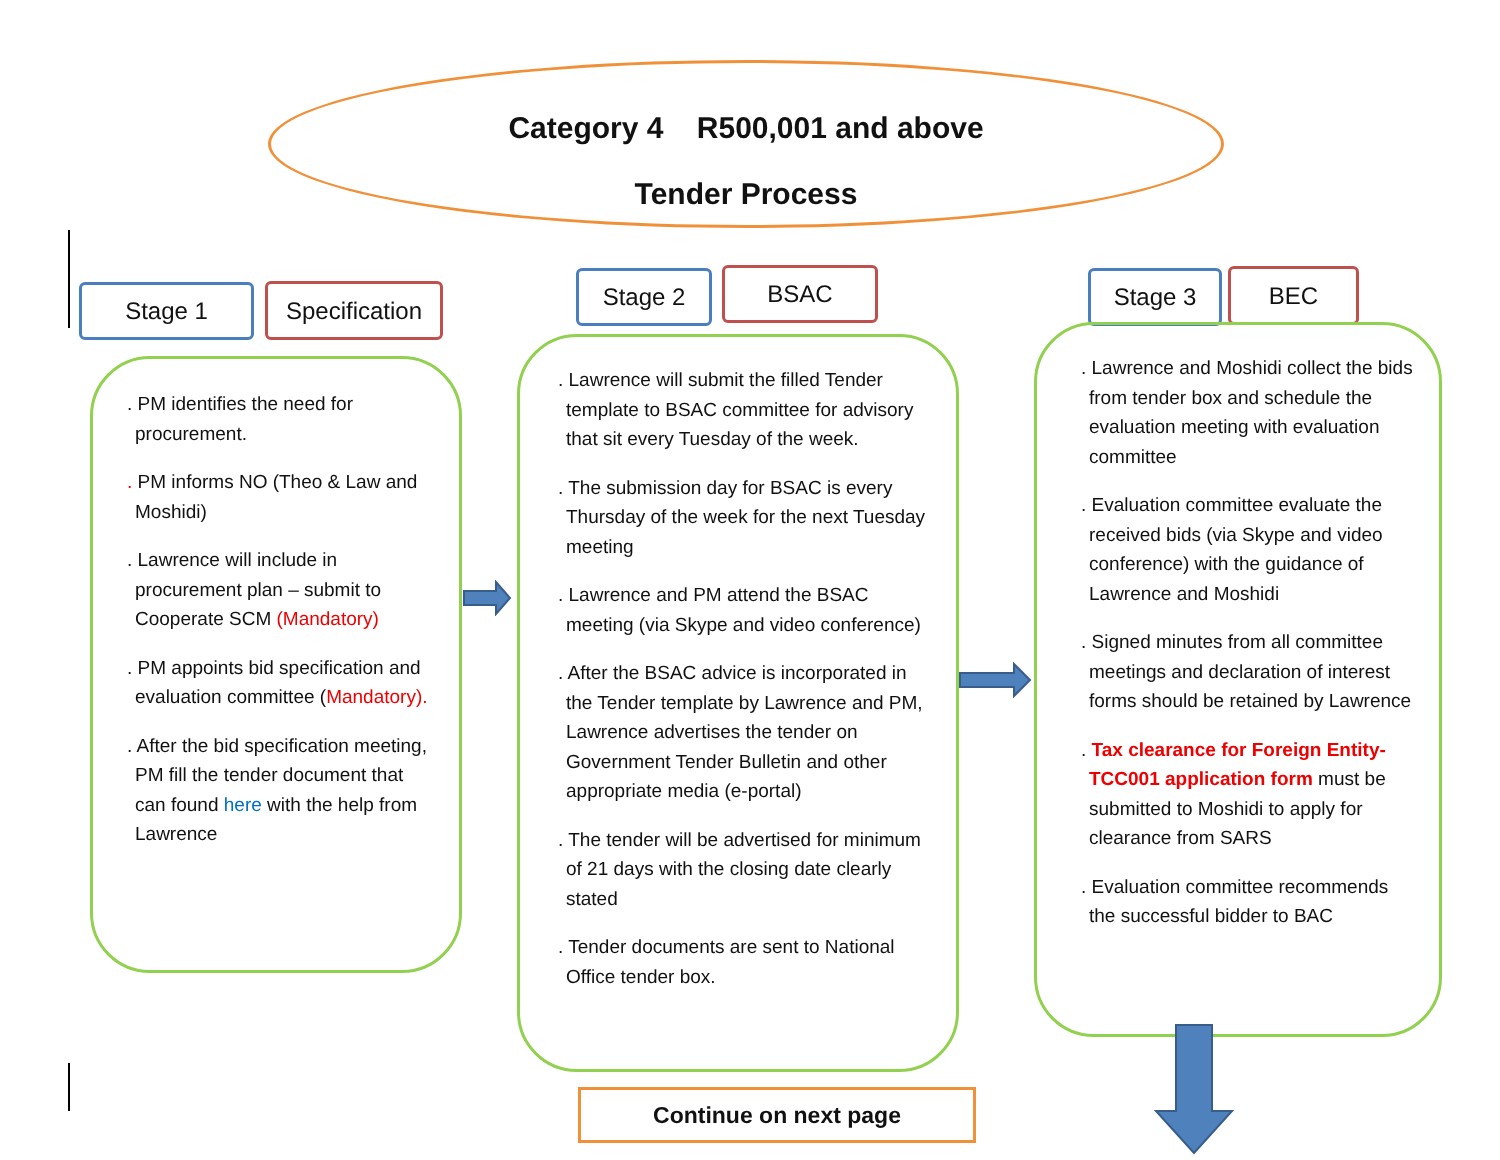Category 4 R500,001 and above
Tender Process
Stage 1
Specification
. PM identifies the need for procurement.
. PM informs NO (Theo & Law and Moshidi)
. Lawrence will include in procurement plan – submit to Cooperate SCM (Mandatory)
. PM appoints bid specification and evaluation committee (Mandatory).
. After the bid specification meeting, PM fill the tender document that can found here with the help from Lawrence
Stage 2 BSAC
. Lawrence will submit the filled Tender template to BSAC committee for advisory that sit every Tuesday of the week.
. The submission day for BSAC is every Thursday of the week for the next Tuesday meeting
. Lawrence and PM attend the BSAC meeting (via Skype and video conference)
. After the BSAC advice is incorporated in the Tender template by Lawrence and PM, Lawrence advertises the tender on Government Tender Bulletin and other appropriate media (e-portal)
. The tender will be advertised for minimum of 21 days with the closing date clearly stated
. Tender documents are sent to National Office tender box.
Stage 3 BEC
. Lawrence and Moshidi collect the bids from tender box and schedule the evaluation meeting with evaluation committee
. Evaluation committee evaluate the received bids (via Skype and video conference) with the guidance of Lawrence and Moshidi
. Signed minutes from all committee meetings and declaration of interest forms should be retained by Lawrence
. Tax clearance for Foreign Entity-TCC001 application form must be submitted to Moshidi to apply for clearance from SARS
. Evaluation committee recommends the successful bidder to BAC
Continue on next page